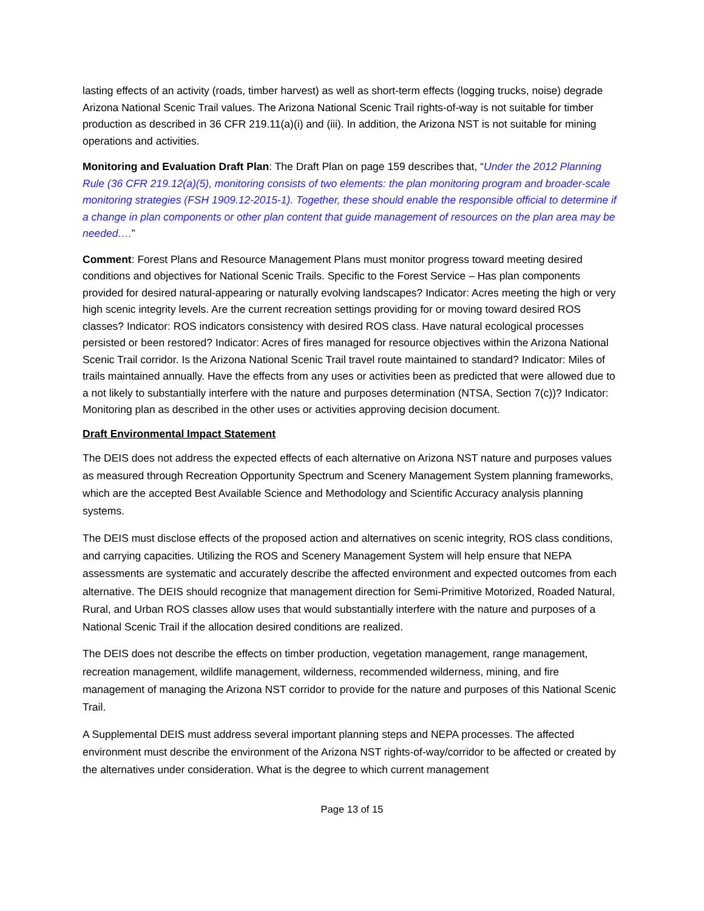lasting effects of an activity (roads, timber harvest) as well as short-term effects (logging trucks, noise) degrade Arizona National Scenic Trail values. The Arizona National Scenic Trail rights-of-way is not suitable for timber production as described in 36 CFR 219.11(a)(i) and (iii). In addition, the Arizona NST is not suitable for mining operations and activities.
Monitoring and Evaluation Draft Plan: The Draft Plan on page 159 describes that, “Under the 2012 Planning Rule (36 CFR 219.12(a)(5), monitoring consists of two elements: the plan monitoring program and broader-scale monitoring strategies (FSH 1909.12-2015-1). Together, these should enable the responsible official to determine if a change in plan components or other plan content that guide management of resources on the plan area may be needed….”
Comment: Forest Plans and Resource Management Plans must monitor progress toward meeting desired conditions and objectives for National Scenic Trails. Specific to the Forest Service – Has plan components provided for desired natural-appearing or naturally evolving landscapes? Indicator: Acres meeting the high or very high scenic integrity levels. Are the current recreation settings providing for or moving toward desired ROS classes? Indicator: ROS indicators consistency with desired ROS class. Have natural ecological processes persisted or been restored? Indicator: Acres of fires managed for resource objectives within the Arizona National Scenic Trail corridor. Is the Arizona National Scenic Trail travel route maintained to standard? Indicator: Miles of trails maintained annually. Have the effects from any uses or activities been as predicted that were allowed due to a not likely to substantially interfere with the nature and purposes determination (NTSA, Section 7(c))? Indicator: Monitoring plan as described in the other uses or activities approving decision document.
Draft Environmental Impact Statement
The DEIS does not address the expected effects of each alternative on Arizona NST nature and purposes values as measured through Recreation Opportunity Spectrum and Scenery Management System planning frameworks, which are the accepted Best Available Science and Methodology and Scientific Accuracy analysis planning systems.
The DEIS must disclose effects of the proposed action and alternatives on scenic integrity, ROS class conditions, and carrying capacities. Utilizing the ROS and Scenery Management System will help ensure that NEPA assessments are systematic and accurately describe the affected environment and expected outcomes from each alternative. The DEIS should recognize that management direction for Semi-Primitive Motorized, Roaded Natural, Rural, and Urban ROS classes allow uses that would substantially interfere with the nature and purposes of a National Scenic Trail if the allocation desired conditions are realized.
The DEIS does not describe the effects on timber production, vegetation management, range management, recreation management, wildlife management, wilderness, recommended wilderness, mining, and fire management of managing the Arizona NST corridor to provide for the nature and purposes of this National Scenic Trail.
A Supplemental DEIS must address several important planning steps and NEPA processes. The affected environment must describe the environment of the Arizona NST rights-of-way/corridor to be affected or created by the alternatives under consideration. What is the degree to which current management
Page 13 of 15